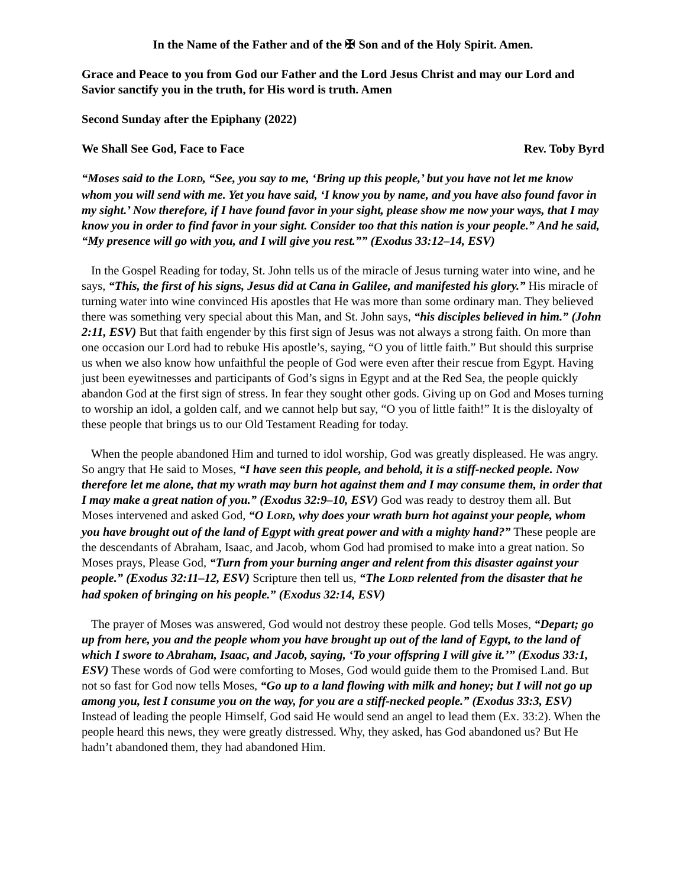In the Name of the Father and of the ✠ Son and of the Holy Spirit. Amen.
Grace and Peace to you from God our Father and the Lord Jesus Christ and may our Lord and Savior sanctify you in the truth, for His word is truth. Amen
Second Sunday after the Epiphany (2022)
We Shall See God, Face to Face Rev. Toby Byrd
“Moses said to the LORD, “See, you say to me, ‘Bring up this people,’ but you have not let me know whom you will send with me. Yet you have said, ‘I know you by name, and you have also found favor in my sight.’ Now therefore, if I have found favor in your sight, please show me now your ways, that I may know you in order to find favor in your sight. Consider too that this nation is your people.” And he said, “My presence will go with you, and I will give you rest.”” (Exodus 33:12–14, ESV)
In the Gospel Reading for today, St. John tells us of the miracle of Jesus turning water into wine, and he says, “This, the first of his signs, Jesus did at Cana in Galilee, and manifested his glory.” His miracle of turning water into wine convinced His apostles that He was more than some ordinary man. They believed there was something very special about this Man, and St. John says, “his disciples believed in him.” (John 2:11, ESV) But that faith engender by this first sign of Jesus was not always a strong faith. On more than one occasion our Lord had to rebuke His apostle’s, saying, “O you of little faith.” But should this surprise us when we also know how unfaithful the people of God were even after their rescue from Egypt. Having just been eyewitnesses and participants of God’s signs in Egypt and at the Red Sea, the people quickly abandon God at the first sign of stress. In fear they sought other gods. Giving up on God and Moses turning to worship an idol, a golden calf, and we cannot help but say, “O you of little faith!” It is the disloyalty of these people that brings us to our Old Testament Reading for today.
When the people abandoned Him and turned to idol worship, God was greatly displeased. He was angry. So angry that He said to Moses, “I have seen this people, and behold, it is a stiff-necked people. Now therefore let me alone, that my wrath may burn hot against them and I may consume them, in order that I may make a great nation of you.” (Exodus 32:9–10, ESV) God was ready to destroy them all. But Moses intervened and asked God, “O LORD, why does your wrath burn hot against your people, whom you have brought out of the land of Egypt with great power and with a mighty hand?” These people are the descendants of Abraham, Isaac, and Jacob, whom God had promised to make into a great nation. So Moses prays, Please God, “Turn from your burning anger and relent from this disaster against your people.” (Exodus 32:11–12, ESV) Scripture then tell us, “The LORD relented from the disaster that he had spoken of bringing on his people.” (Exodus 32:14, ESV)
The prayer of Moses was answered, God would not destroy these people. God tells Moses, “Depart; go up from here, you and the people whom you have brought up out of the land of Egypt, to the land of which I swore to Abraham, Isaac, and Jacob, saying, ‘To your offspring I will give it.’” (Exodus 33:1, ESV) These words of God were comforting to Moses, God would guide them to the Promised Land. But not so fast for God now tells Moses, “Go up to a land flowing with milk and honey; but I will not go up among you, lest I consume you on the way, for you are a stiff-necked people.” (Exodus 33:3, ESV) Instead of leading the people Himself, God said He would send an angel to lead them (Ex. 33:2). When the people heard this news, they were greatly distressed. Why, they asked, has God abandoned us? But He hadn’t abandoned them, they had abandoned Him.